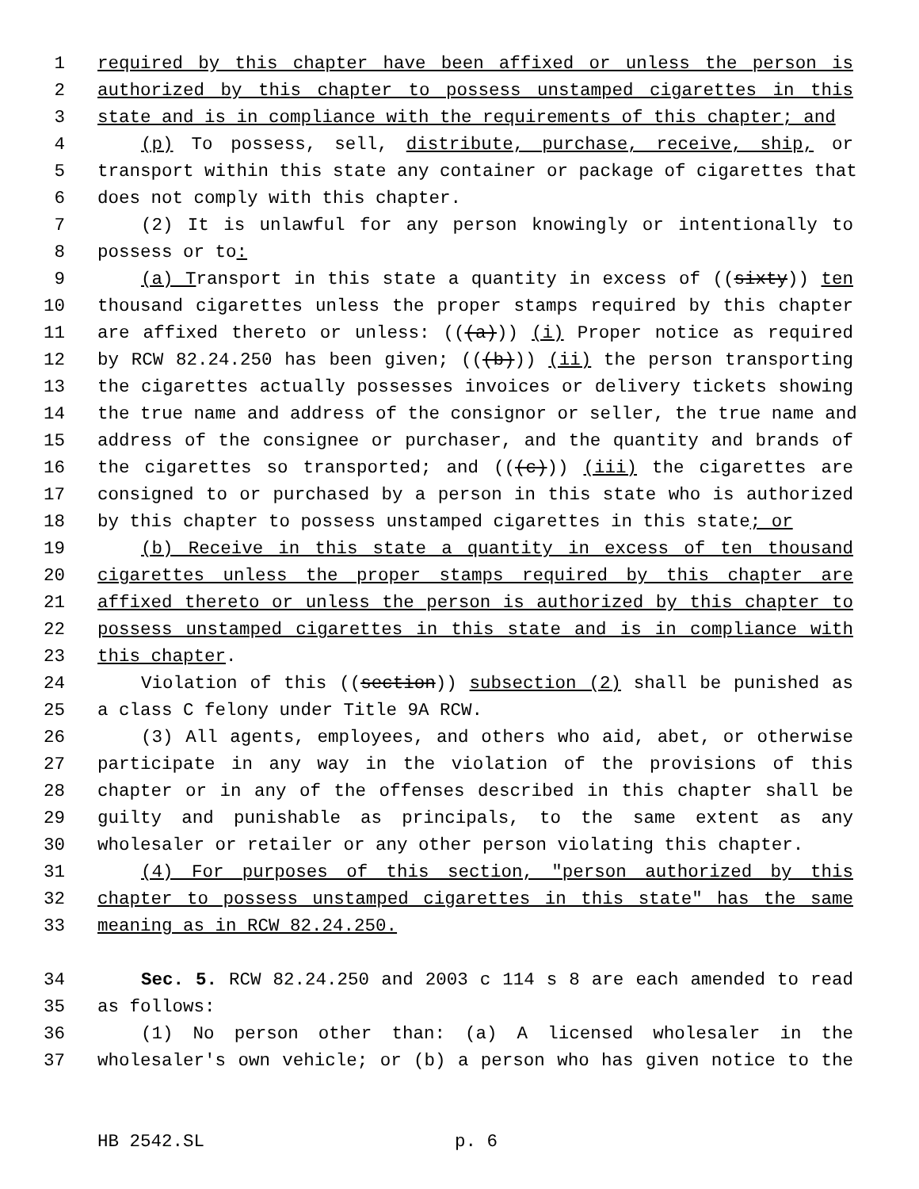1 required by this chapter have been affixed or unless the person is
2 authorized by this chapter to possess unstamped cigarettes in this
3 state and is in compliance with the requirements of this chapter; and
4 (p) To possess, sell, distribute, purchase, receive, ship, or
5 transport within this state any container or package of cigarettes that
6 does not comply with this chapter.
7 (2) It is unlawful for any person knowingly or intentionally to
8 possess or to:
9 (a) Transport in this state a quantity in excess of ((sixty)) ten
10 thousand cigarettes unless the proper stamps required by this chapter
11 are affixed thereto or unless: (((a))) (i) Proper notice as required
12 by RCW 82.24.250 has been given; (((b))) (ii) the person transporting
13 the cigarettes actually possesses invoices or delivery tickets showing
14 the true name and address of the consignor or seller, the true name and
15 address of the consignee or purchaser, and the quantity and brands of
16 the cigarettes so transported; and (((c))) (iii) the cigarettes are
17 consigned to or purchased by a person in this state who is authorized
18 by this chapter to possess unstamped cigarettes in this state; or
19 (b) Receive in this state a quantity in excess of ten thousand
20 cigarettes unless the proper stamps required by this chapter are
21 affixed thereto or unless the person is authorized by this chapter to
22 possess unstamped cigarettes in this state and is in compliance with
23 this chapter.
24 Violation of this ((section)) subsection (2) shall be punished as
25 a class C felony under Title 9A RCW.
26 (3) All agents, employees, and others who aid, abet, or otherwise
27 participate in any way in the violation of the provisions of this
28 chapter or in any of the offenses described in this chapter shall be
29 guilty and punishable as principals, to the same extent as any
30 wholesaler or retailer or any other person violating this chapter.
31 (4) For purposes of this section, "person authorized by this
32 chapter to possess unstamped cigarettes in this state" has the same
33 meaning as in RCW 82.24.250.
34 Sec. 5. RCW 82.24.250 and 2003 c 114 s 8 are each amended to read
35 as follows:
36 (1) No person other than: (a) A licensed wholesaler in the
37 wholesaler's own vehicle; or (b) a person who has given notice to the
HB 2542.SL p. 6